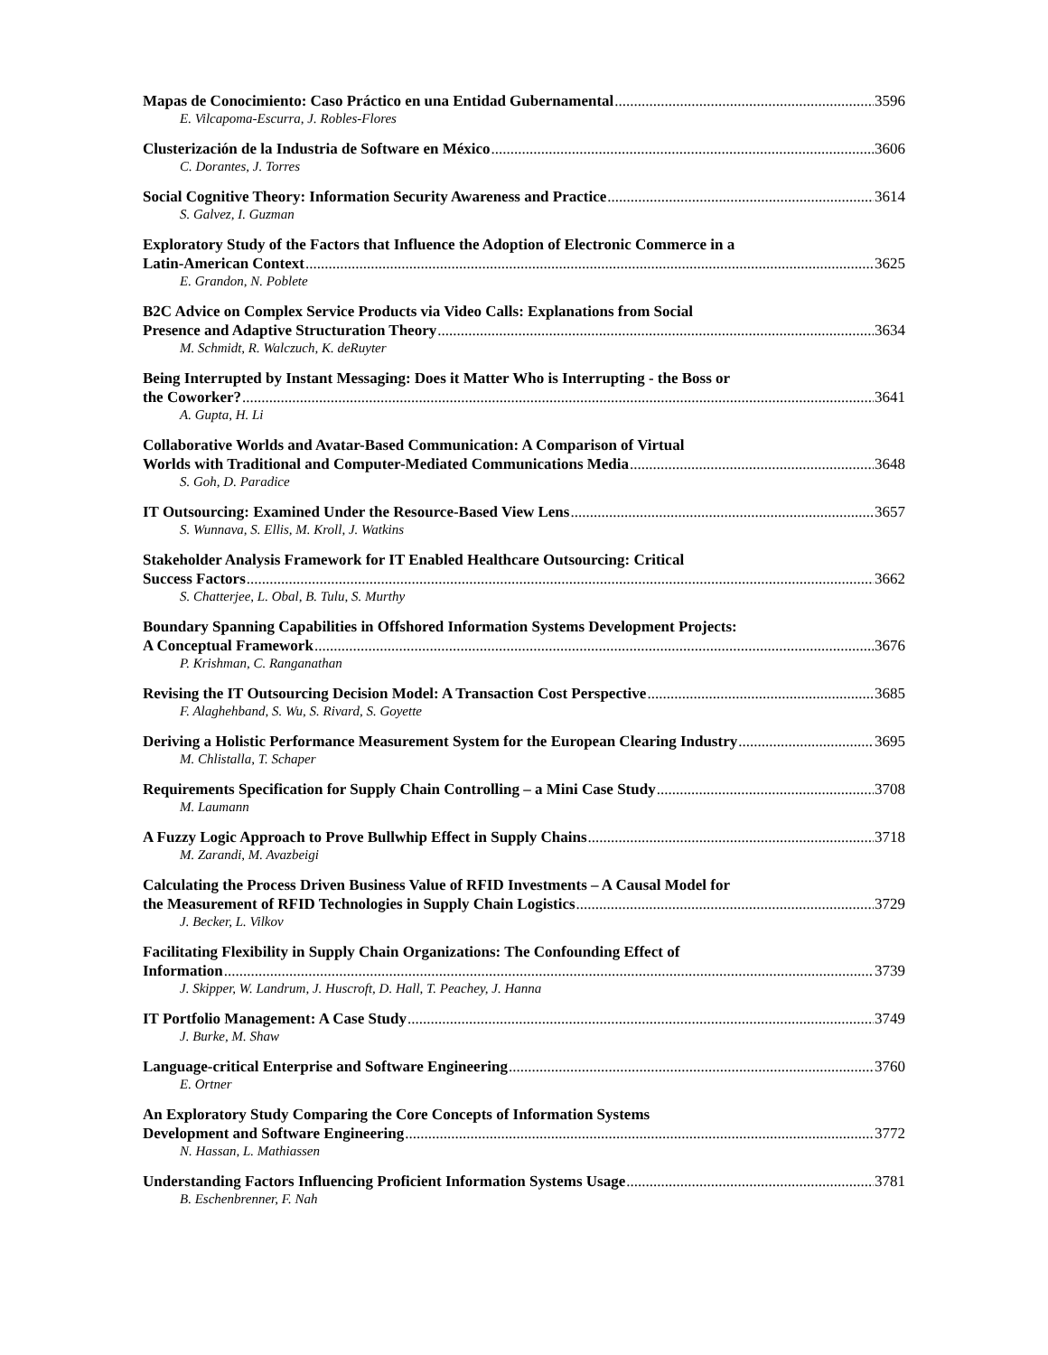Mapas de Conocimiento: Caso Práctico en una Entidad Gubernamental 3596
E. Vilcapoma-Escurra, J. Robles-Flores
Clusterización de la Industria de Software en México 3606
C. Dorantes, J. Torres
Social Cognitive Theory: Information Security Awareness and Practice 3614
S. Galvez, I. Guzman
Exploratory Study of the Factors that Influence the Adoption of Electronic Commerce in a
Latin-American Context 3625
E. Grandon, N. Poblete
B2C Advice on Complex Service Products via Video Calls: Explanations from Social
Presence and Adaptive Structuration Theory 3634
M. Schmidt, R. Walczuch, K. deRuyter
Being Interrupted by Instant Messaging: Does it Matter Who is Interrupting - the Boss or
the Coworker? 3641
A. Gupta, H. Li
Collaborative Worlds and Avatar-Based Communication: A Comparison of Virtual
Worlds with Traditional and Computer-Mediated Communications Media 3648
S. Goh, D. Paradice
IT Outsourcing: Examined Under the Resource-Based View Lens 3657
S. Wunnava, S. Ellis, M. Kroll, J. Watkins
Stakeholder Analysis Framework for IT Enabled Healthcare Outsourcing: Critical
Success Factors 3662
S. Chatterjee, L. Obal, B. Tulu, S. Murthy
Boundary Spanning Capabilities in Offshored Information Systems Development Projects:
A Conceptual Framework 3676
P. Krishman, C. Ranganathan
Revising the IT Outsourcing Decision Model: A Transaction Cost Perspective 3685
F. Alaghehband, S. Wu, S. Rivard, S. Goyette
Deriving a Holistic Performance Measurement System for the European Clearing Industry 3695
M. Chlistalla, T. Schaper
Requirements Specification for Supply Chain Controlling – a Mini Case Study 3708
M. Laumann
A Fuzzy Logic Approach to Prove Bullwhip Effect in Supply Chains 3718
M. Zarandi, M. Avazbeigi
Calculating the Process Driven Business Value of RFID Investments – A Causal Model for
the Measurement of RFID Technologies in Supply Chain Logistics 3729
J. Becker, L. Vilkov
Facilitating Flexibility in Supply Chain Organizations: The Confounding Effect of
Information 3739
J. Skipper, W. Landrum, J. Huscroft, D. Hall, T. Peachey, J. Hanna
IT Portfolio Management: A Case Study 3749
J. Burke, M. Shaw
Language-critical Enterprise and Software Engineering 3760
E. Ortner
An Exploratory Study Comparing the Core Concepts of Information Systems
Development and Software Engineering 3772
N. Hassan, L. Mathiassen
Understanding Factors Influencing Proficient Information Systems Usage 3781
B. Eschenbrenner, F. Nah